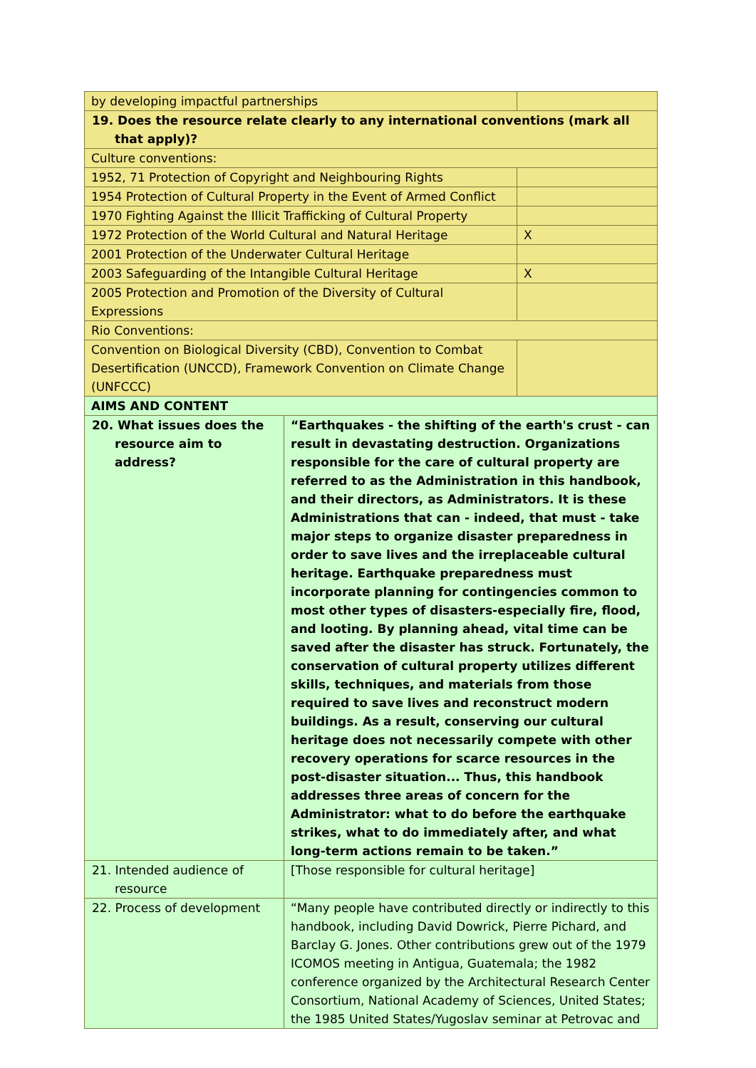| by developing impactful partnerships | | |
| 19. Does the resource relate clearly to any international conventions (mark all that apply)? | | |
| Culture conventions: | | |
| 1952, 71 Protection of Copyright and Neighbouring Rights | | |
| 1954 Protection of Cultural Property in the Event of Armed Conflict | | |
| 1970 Fighting Against the Illicit Trafficking of Cultural Property | | |
| 1972 Protection of the World Cultural and Natural Heritage | | X |
| 2001 Protection of the Underwater Cultural Heritage | | |
| 2003 Safeguarding of the Intangible Cultural Heritage | | X |
| 2005 Protection and Promotion of the Diversity of Cultural Expressions | | |
| Rio Conventions: | | |
| Convention on Biological Diversity (CBD), Convention to Combat Desertification (UNCCD), Framework Convention on Climate Change (UNFCCC) | | |
| AIMS AND CONTENT | | |
| 20. What issues does the resource aim to address? | “Earthquakes - the shifting of the earth's crust - can result in devastating destruction. Organizations responsible for the care of cultural property are referred to as the Administration in this handbook, and their directors, as Administrators. It is these Administrations that can - indeed, that must - take major steps to organize disaster preparedness in order to save lives and the irreplaceable cultural heritage. Earthquake preparedness must incorporate planning for contingencies common to most other types of disasters-especially fire, flood, and looting. By planning ahead, vital time can be saved after the disaster has struck. Fortunately, the conservation of cultural property utilizes different skills, techniques, and materials from those required to save lives and reconstruct modern buildings. As a result, conserving our cultural heritage does not necessarily compete with other recovery operations for scarce resources in the post-disaster situation... Thus, this handbook addresses three areas of concern for the Administrator: what to do before the earthquake strikes, what to do immediately after, and what long-term actions remain to be taken.” | |
| 21. Intended audience of resource | [Those responsible for cultural heritage] | |
| 22. Process of development | “Many people have contributed directly or indirectly to this handbook, including David Dowrick, Pierre Pichard, and Barclay G. Jones. Other contributions grew out of the 1979 ICOMOS meeting in Antigua, Guatemala; the 1982 conference organized by the Architectural Research Center Consortium, National Academy of Sciences, United States; the 1985 United States/Yugoslav seminar at Petrovac and | |